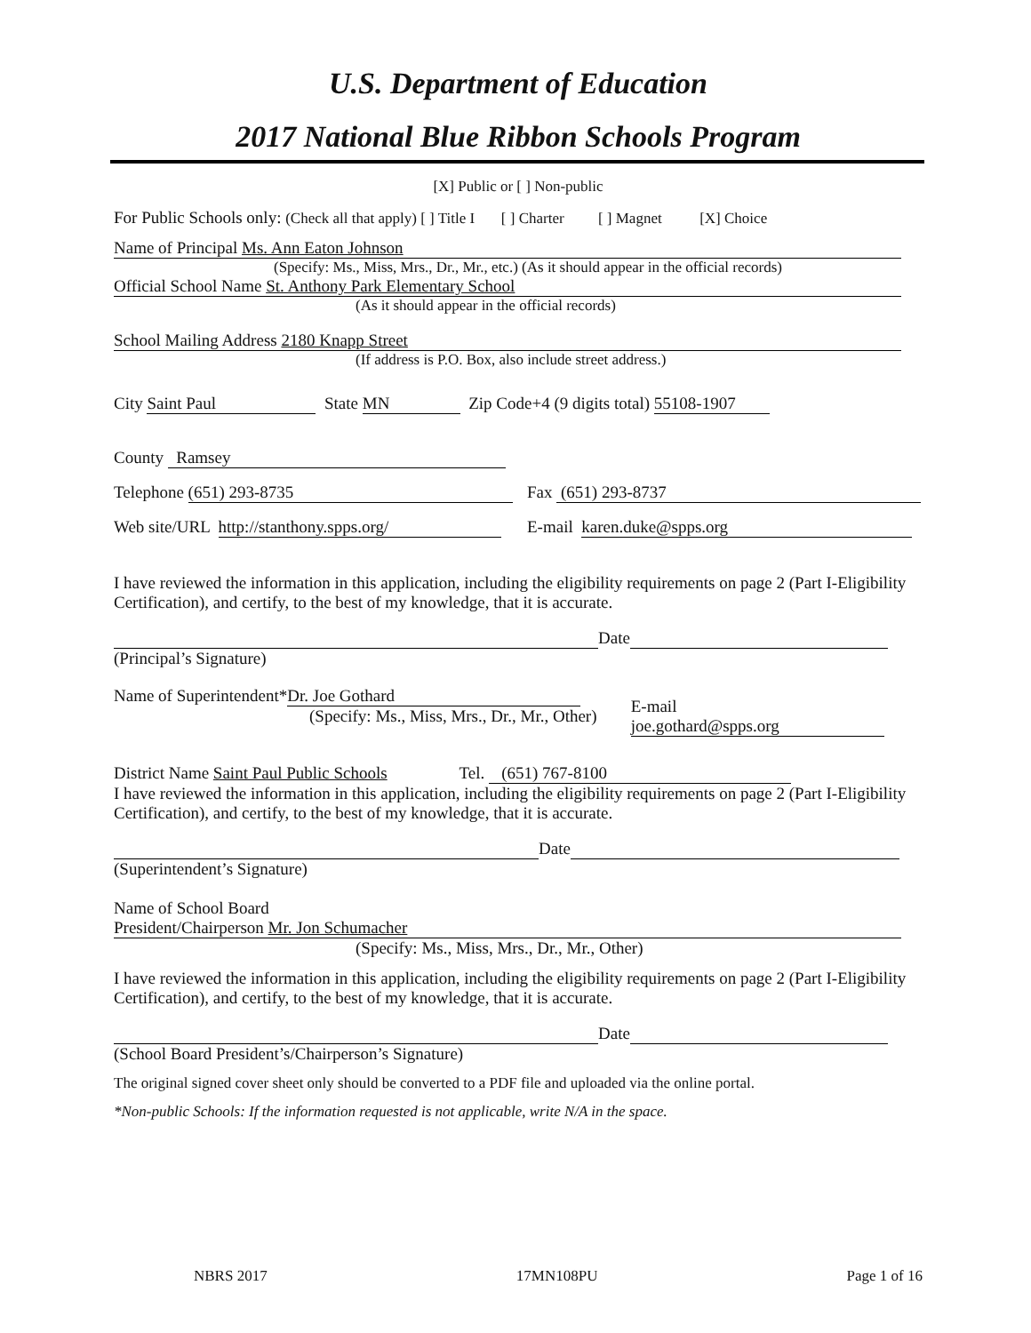U.S. Department of Education
2017 National Blue Ribbon Schools Program
[X] Public or [ ] Non-public
For Public Schools only: (Check all that apply) [ ] Title I [ ] Charter [ ] Magnet [X] Choice
Name of Principal Ms. Ann Eaton Johnson
(Specify: Ms., Miss, Mrs., Dr., Mr., etc.) (As it should appear in the official records)
Official School Name St. Anthony Park Elementary School
(As it should appear in the official records)
School Mailing Address 2180 Knapp Street
(If address is P.O. Box, also include street address.)
City Saint Paul State MN Zip Code+4 (9 digits total) 55108-1907
County Ramsey
Telephone (651) 293-8735 Fax (651) 293-8737
Web site/URL http://stanthony.spps.org/ E-mail karen.duke@spps.org
I have reviewed the information in this application, including the eligibility requirements on page 2 (Part I-Eligibility Certification), and certify, to the best of my knowledge, that it is accurate.
Date
(Principal’s Signature)
Name of Superintendent* Dr. Joe Gothard
(Specify: Ms., Miss, Mrs., Dr., Mr., Other)
E-mail joe.gothard@spps.org
District Name Saint Paul Public Schools Tel. (651) 767-8100
I have reviewed the information in this application, including the eligibility requirements on page 2 (Part I-Eligibility Certification), and certify, to the best of my knowledge, that it is accurate.
Date
(Superintendent’s Signature)
Name of School Board
President/Chairperson Mr. Jon Schumacher
(Specify: Ms., Miss, Mrs., Dr., Mr., Other)
I have reviewed the information in this application, including the eligibility requirements on page 2 (Part I-Eligibility Certification), and certify, to the best of my knowledge, that it is accurate.
Date
(School Board President’s/Chairperson’s Signature)
The original signed cover sheet only should be converted to a PDF file and uploaded via the online portal.
*Non-public Schools: If the information requested is not applicable, write N/A in the space.
NBRS 2017 17MN108PU Page 1 of 16